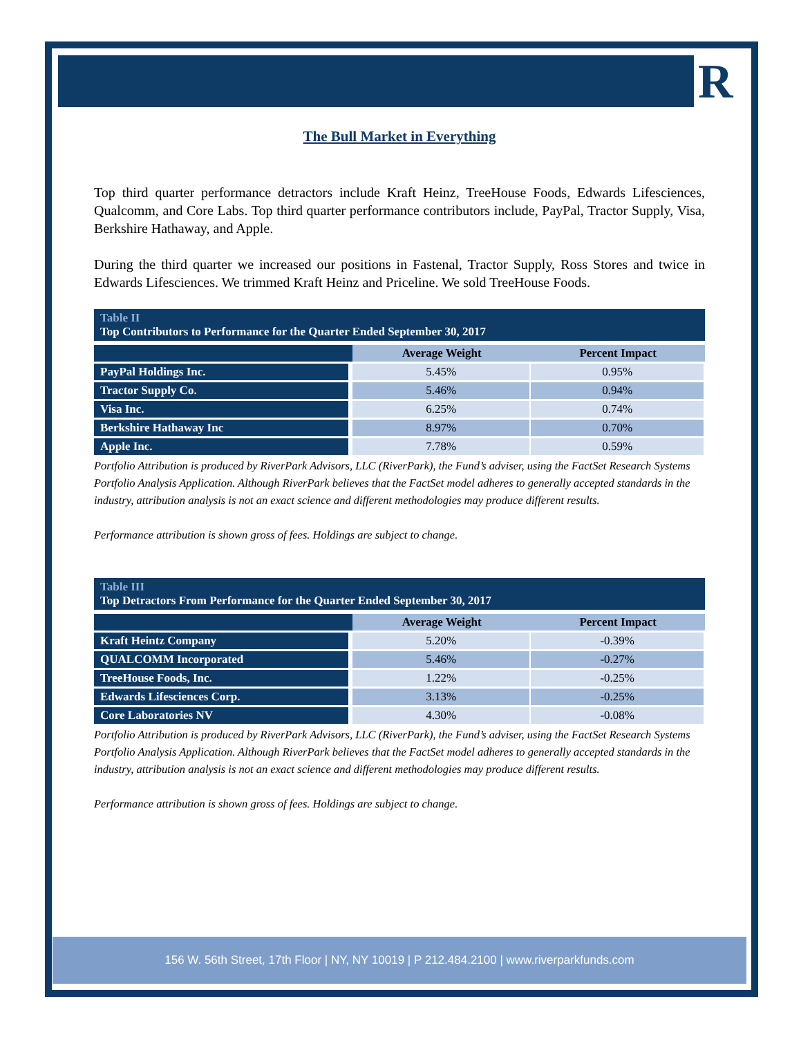R
The Bull Market in Everything
Top third quarter performance detractors include Kraft Heinz, TreeHouse Foods, Edwards Lifesciences, Qualcomm, and Core Labs. Top third quarter performance contributors include, PayPal, Tractor Supply, Visa, Berkshire Hathaway, and Apple.
During the third quarter we increased our positions in Fastenal, Tractor Supply, Ross Stores and twice in Edwards Lifesciences. We trimmed Kraft Heinz and Priceline. We sold TreeHouse Foods.
Table II
Top Contributors to Performance for the Quarter Ended September 30, 2017
| | Average Weight | Percent Impact |
| --- | --- | --- |
| PayPal Holdings Inc. | 5.45% | 0.95% |
| Tractor Supply Co. | 5.46% | 0.94% |
| Visa Inc. | 6.25% | 0.74% |
| Berkshire Hathaway Inc | 8.97% | 0.70% |
| Apple Inc. | 7.78% | 0.59% |
Portfolio Attribution is produced by RiverPark Advisors, LLC (RiverPark), the Fund’s adviser, using the FactSet Research Systems Portfolio Analysis Application. Although RiverPark believes that the FactSet model adheres to generally accepted standards in the industry, attribution analysis is not an exact science and different methodologies may produce different results.
Performance attribution is shown gross of fees. Holdings are subject to change.
Table III
Top Detractors From Performance for the Quarter Ended September 30, 2017
| | Average Weight | Percent Impact |
| --- | --- | --- |
| Kraft Heintz Company | 5.20% | -0.39% |
| QUALCOMM Incorporated | 5.46% | -0.27% |
| TreeHouse Foods, Inc. | 1.22% | -0.25% |
| Edwards Lifesciences Corp. | 3.13% | -0.25% |
| Core Laboratories NV | 4.30% | -0.08% |
Portfolio Attribution is produced by RiverPark Advisors, LLC (RiverPark), the Fund’s adviser, using the FactSet Research Systems Portfolio Analysis Application. Although RiverPark believes that the FactSet model adheres to generally accepted standards in the industry, attribution analysis is not an exact science and different methodologies may produce different results.
Performance attribution is shown gross of fees. Holdings are subject to change.
156 W. 56th Street, 17th Floor | NY, NY 10019 | P 212.484.2100 | www.riverparkfunds.com